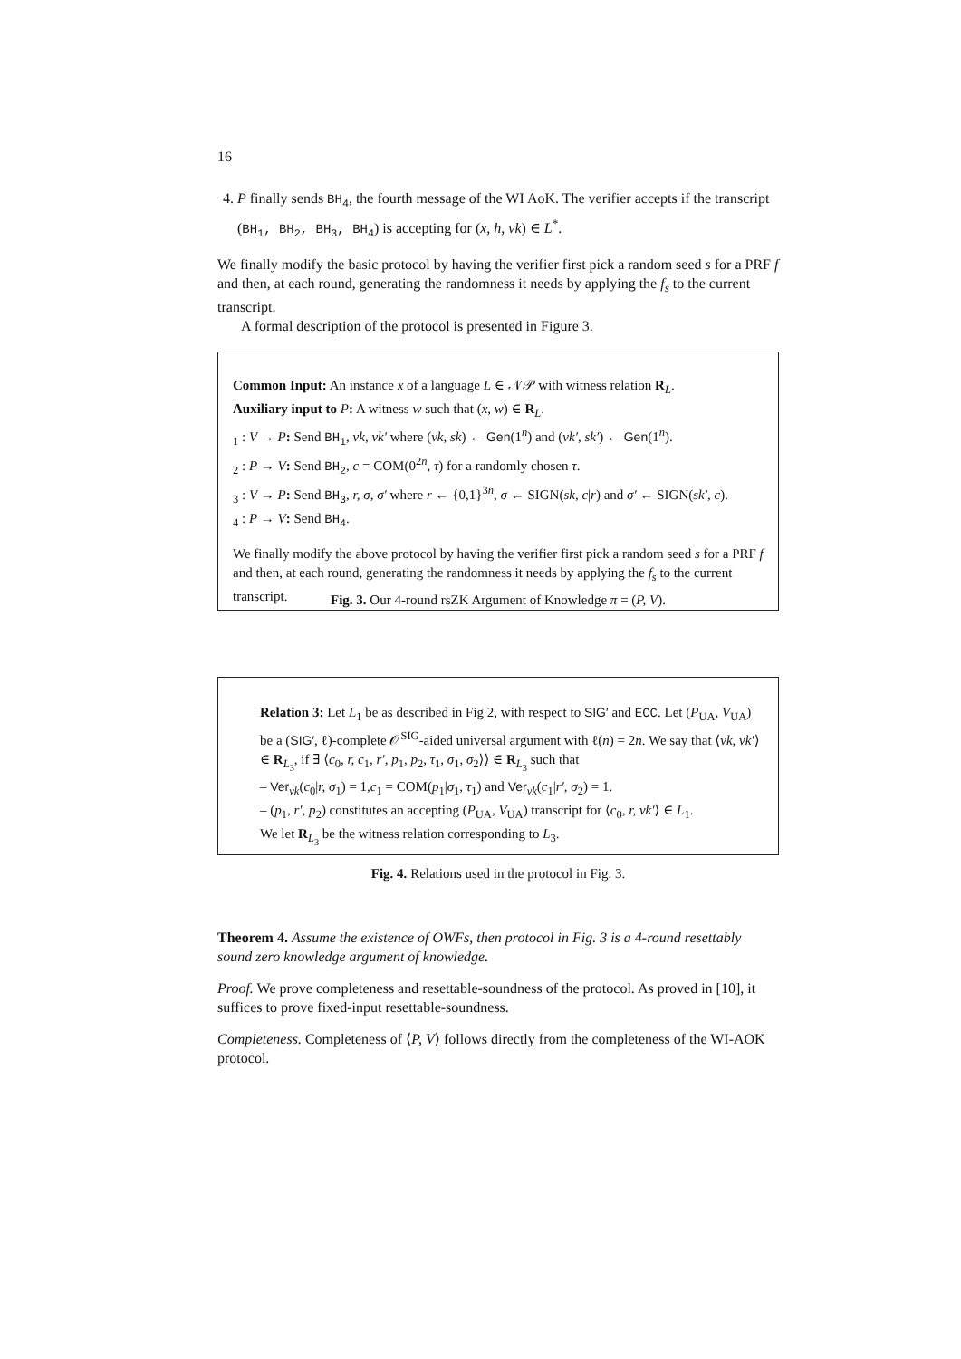16
4. P finally sends BH<sub>4</sub>, the fourth message of the WI AoK. The verifier accepts if the transcript (BH<sub>1</sub>, BH<sub>2</sub>, BH<sub>3</sub>, BH<sub>4</sub>) is accepting for (x, h, vk) ∈ L<sup>*</sup>.
We finally modify the basic protocol by having the verifier first pick a random seed s for a PRF f and then, at each round, generating the randomness it needs by applying the f<sub>s</sub> to the current transcript.
A formal description of the protocol is presented in Figure 3.
Common Input: An instance x of a language L ∈ 𝒩𝒫 with witness relation R<sub>L</sub>.
Auxiliary input to P: A witness w such that (x, w) ∈ R<sub>L</sub>.
<sub>1</sub> : V → P: Send BH<sub>1</sub>, vk, vk′ where (vk, sk) ← Gen(1<sup>n</sup>) and (vk′, sk′) ← Gen(1<sup>n</sup>).
<sub>2</sub> : P → V: Send BH<sub>2</sub>, c = COM(0<sup>2n</sup>, τ) for a randomly chosen τ.
<sub>3</sub> : V → P: Send BH<sub>3</sub>, r, σ, σ′ where r ← {0,1}<sup>3n</sup>, σ ← SIGN(sk, c|r) and σ′ ← SIGN(sk′, c).
<sub>4</sub> : P → V: Send BH<sub>4</sub>.
We finally modify the above protocol by having the verifier first pick a random seed s for a PRF f and then, at each round, generating the randomness it needs by applying the f<sub>s</sub> to the current transcript.
Fig. 3. Our 4-round rsZK Argument of Knowledge π = (P, V).
Relation 3: Let L<sub>1</sub> be as described in Fig 2, with respect to SIG′ and ECC. Let (P<sub>UA</sub>, V<sub>UA</sub>) be a (SIG′, ℓ)-complete 𝒪<sup>SIG</sup>-aided universal argument with ℓ(n) = 2n. We say that ⟨vk, vk′⟩ ∈ R<sub>L<sub>3</sub></sub>, if ∃ ⟨c<sub>0</sub>, r, c<sub>1</sub>, r′, p<sub>1</sub>, p<sub>2</sub>, τ<sub>1</sub>, σ<sub>1</sub>, σ<sub>2</sub>⟩⟩ ∈ R<sub>L<sub>3</sub></sub> such that
– Ver<sub>vk</sub>(c<sub>0</sub>|r, σ<sub>1</sub>) = 1,c<sub>1</sub> = COM(p<sub>1</sub>|σ<sub>1</sub>, τ<sub>1</sub>) and Ver<sub>vk</sub>(c<sub>1</sub>|r′, σ<sub>2</sub>) = 1.
– (p<sub>1</sub>, r′, p<sub>2</sub>) constitutes an accepting (P<sub>UA</sub>, V<sub>UA</sub>) transcript for ⟨c<sub>0</sub>, r, vk′⟩ ∈ L<sub>1</sub>.
We let R<sub>L<sub>3</sub></sub> be the witness relation corresponding to L<sub>3</sub>.
Fig. 4. Relations used in the protocol in Fig. 3.
Theorem 4. Assume the existence of OWFs, then protocol in Fig. 3 is a 4-round resettably sound zero knowledge argument of knowledge.
Proof. We prove completeness and resettable-soundness of the protocol. As proved in [10], it suffices to prove fixed-input resettable-soundness.
Completeness. Completeness of ⟨P, V⟩ follows directly from the completeness of the WI-AOK protocol.